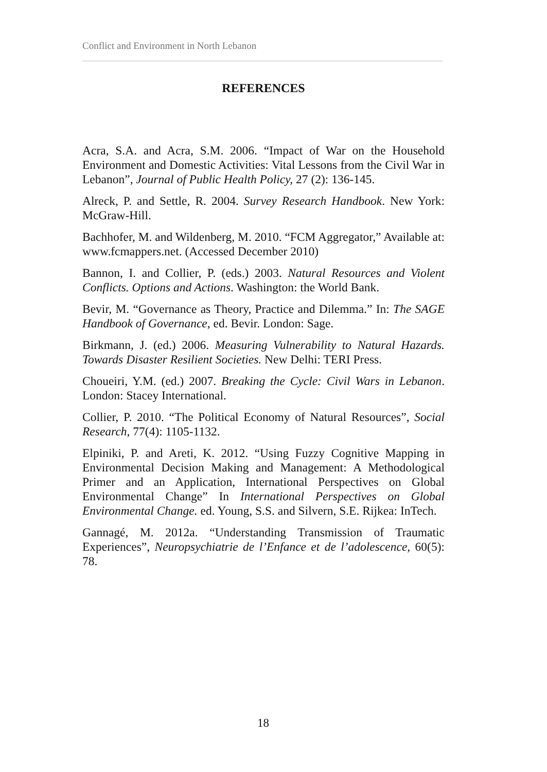Conflict and Environment in North Lebanon
REFERENCES
Acra, S.A. and Acra, S.M. 2006. “Impact of War on the Household Environment and Domestic Activities: Vital Lessons from the Civil War in Lebanon”, Journal of Public Health Policy, 27 (2): 136-145.
Alreck, P. and Settle, R. 2004. Survey Research Handbook. New York: McGraw-Hill.
Bachhofer, M. and Wildenberg, M. 2010. “FCM Aggregator,” Available at: www.fcmappers.net. (Accessed December 2010)
Bannon, I. and Collier, P. (eds.) 2003. Natural Resources and Violent Conflicts. Options and Actions. Washington: the World Bank.
Bevir, M. “Governance as Theory, Practice and Dilemma.” In: The SAGE Handbook of Governance, ed. Bevir. London: Sage.
Birkmann, J. (ed.) 2006. Measuring Vulnerability to Natural Hazards. Towards Disaster Resilient Societies. New Delhi: TERI Press.
Choueiri, Y.M. (ed.) 2007. Breaking the Cycle: Civil Wars in Lebanon. London: Stacey International.
Collier, P. 2010. “The Political Economy of Natural Resources”, Social Research, 77(4): 1105-1132.
Elpiniki, P. and Areti, K. 2012. “Using Fuzzy Cognitive Mapping in Environmental Decision Making and Management: A Methodological Primer and an Application, International Perspectives on Global Environmental Change” In International Perspectives on Global Environmental Change. ed. Young, S.S. and Silvern, S.E. Rijkea: InTech.
Gannagé, M. 2012a. “Understanding Transmission of Traumatic Experiences”, Neuropsychiatrie de l’Enfance et de l’adolescence, 60(5): 78.
18